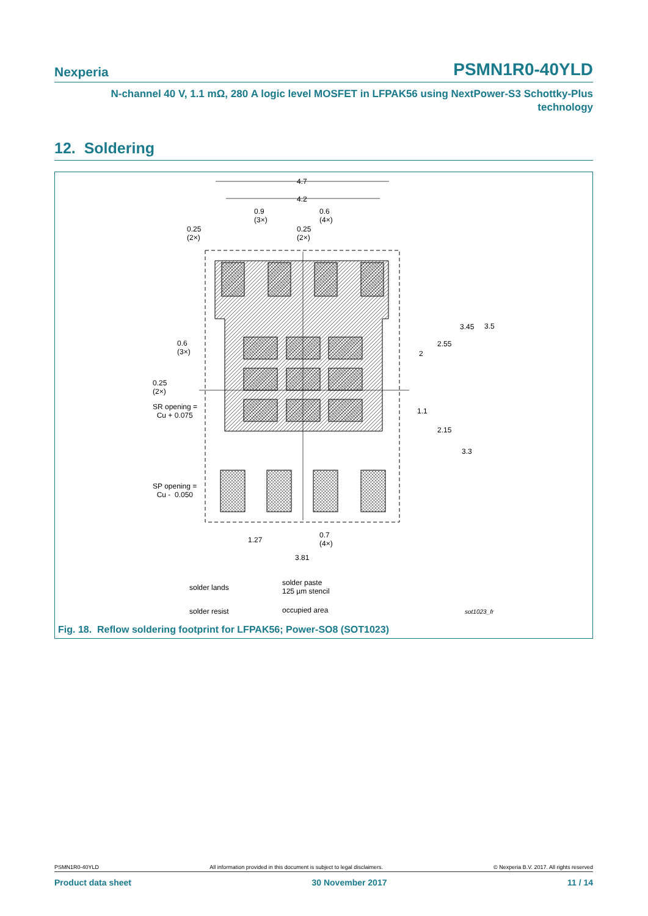Nexperia PSMN1R0-40YLD
N-channel 40 V, 1.1 mΩ, 280 A logic level MOSFET in LFPAK56 using NextPower-S3 Schottky-Plus
technology
12. Soldering
4.7
4.2
0.9
(3×)
0.6
(4×)
0.25
(2×)
0.25
(2×)
0.6
(3×)
0.25
(2×)
SR opening =
Cu + 0.075
SP opening =
Cu - 0.050
3.45 3.5
2.55
2
1.1
2.15
3.3
1.27
0.7
(4×)
3.81
solder lands
solder paste
125 µm stencil
solder resist occupied area sot1023_fr
Fig. 18. Reflow soldering footprint for LFPAK56; Power-SO8 (SOT1023)
PSMN1R0-40YLD All information provided in this document is subject to legal disclaimers. © Nexperia B.V. 2017. All rights reserved
Product data sheet 30 November 2017 11 / 14